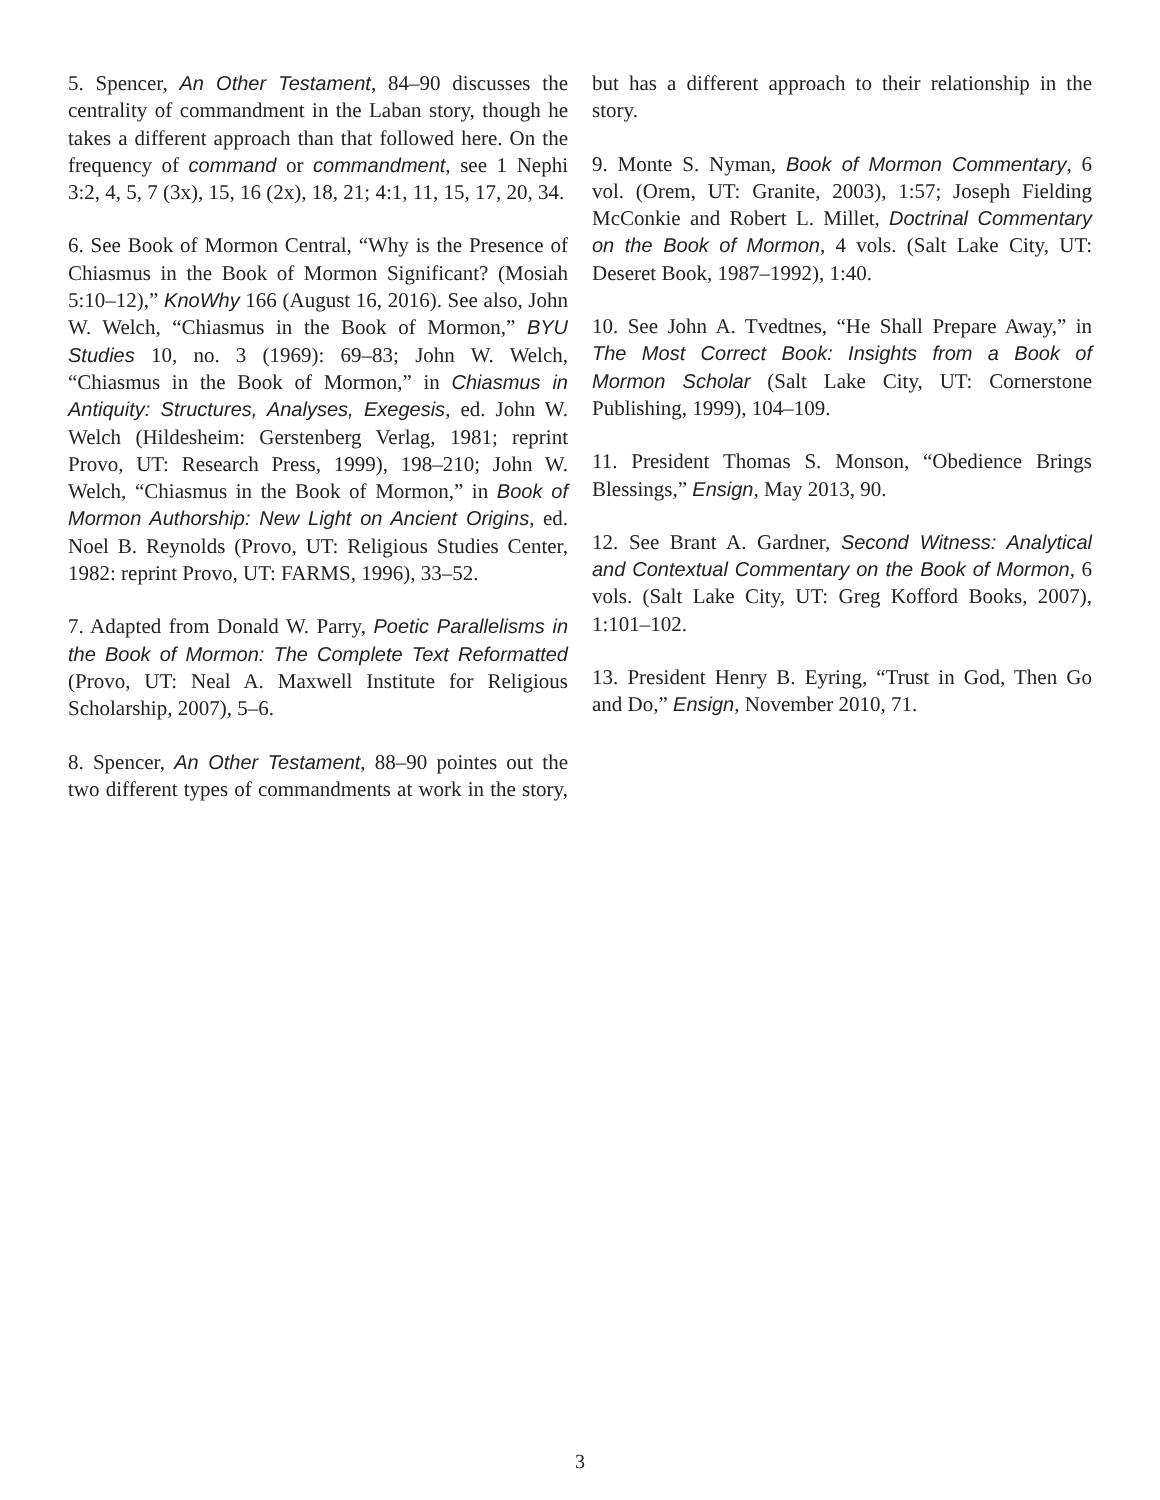5. Spencer, An Other Testament, 84–90 discusses the centrality of commandment in the Laban story, though he takes a different approach than that followed here. On the frequency of command or commandment, see 1 Nephi 3:2, 4, 5, 7 (3x), 15, 16 (2x), 18, 21; 4:1, 11, 15, 17, 20, 34.
6. See Book of Mormon Central, “Why is the Presence of Chiasmus in the Book of Mormon Significant? (Mosiah 5:10–12),” KnoWhy 166 (August 16, 2016). See also, John W. Welch, “Chiasmus in the Book of Mormon,” BYU Studies 10, no. 3 (1969): 69–83; John W. Welch, “Chiasmus in the Book of Mormon,” in Chiasmus in Antiquity: Structures, Analyses, Exegesis, ed. John W. Welch (Hildesheim: Gerstenberg Verlag, 1981; reprint Provo, UT: Research Press, 1999), 198–210; John W. Welch, “Chiasmus in the Book of Mormon,” in Book of Mormon Authorship: New Light on Ancient Origins, ed. Noel B. Reynolds (Provo, UT: Religious Studies Center, 1982: reprint Provo, UT: FARMS, 1996), 33–52.
7. Adapted from Donald W. Parry, Poetic Parallelisms in the Book of Mormon: The Complete Text Reformatted (Provo, UT: Neal A. Maxwell Institute for Religious Scholarship, 2007), 5–6.
8. Spencer, An Other Testament, 88–90 pointes out the two different types of commandments at work in the story, but has a different approach to their relationship in the story.
9. Monte S. Nyman, Book of Mormon Commentary, 6 vol. (Orem, UT: Granite, 2003), 1:57; Joseph Fielding McConkie and Robert L. Millet, Doctrinal Commentary on the Book of Mormon, 4 vols. (Salt Lake City, UT: Deseret Book, 1987–1992), 1:40.
10. See John A. Tvedtnes, “He Shall Prepare Away,” in The Most Correct Book: Insights from a Book of Mormon Scholar (Salt Lake City, UT: Cornerstone Publishing, 1999), 104–109.
11. President Thomas S. Monson, “Obedience Brings Blessings,” Ensign, May 2013, 90.
12. See Brant A. Gardner, Second Witness: Analytical and Contextual Commentary on the Book of Mormon, 6 vols. (Salt Lake City, UT: Greg Kofford Books, 2007), 1:101–102.
13. President Henry B. Eyring, “Trust in God, Then Go and Do,” Ensign, November 2010, 71.
3